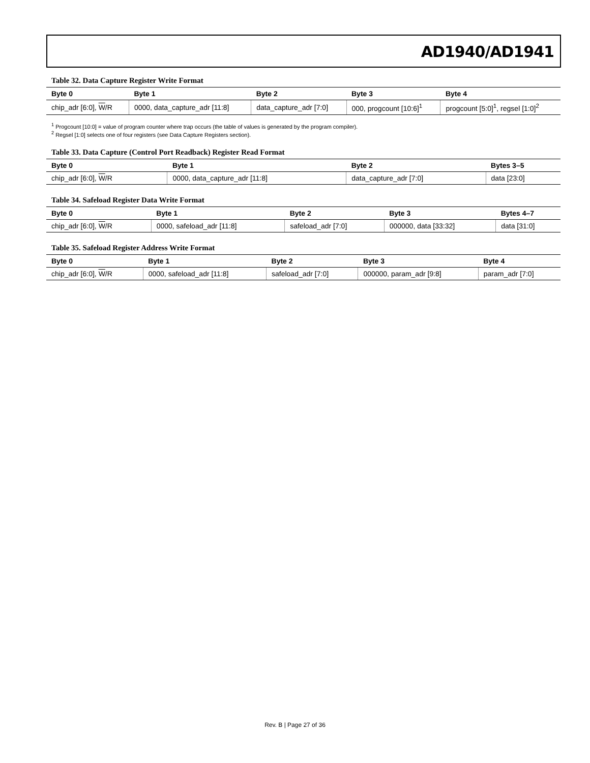AD1940/AD1941
Table 32. Data Capture Register Write Format
| Byte 0 | Byte 1 | Byte 2 | Byte 3 | Byte 4 |
| --- | --- | --- | --- | --- |
| chip_adr [6:0], W /R | 0000, data_capture_adr [11:8] | data_capture_adr [7:0] | 000, progcount [10:6]<sup>1</sup> | progcount [5:0]<sup>1</sup>, regsel [1:0]<sup>2</sup> |
<sup>1</sup> Progcount [10:0] = value of program counter where trap occurs (the table of values is generated by the program compiler).
<sup>2</sup> Regsel [1:0] selects one of four registers (see Data Capture Registers section).
Table 33. Data Capture (Control Port Readback) Register Read Format
| Byte 0 | Byte 1 | Byte 2 | Bytes 3–5 |
| --- | --- | --- | --- |
| chip_adr [6:0], W /R | 0000, data_capture_adr [11:8] | data_capture_adr [7:0] | data [23:0] |
Table 34. Safeload Register Data Write Format
| Byte 0 | Byte 1 | Byte 2 | Byte 3 | Bytes 4–7 |
| --- | --- | --- | --- | --- |
| chip_adr [6:0], W /R | 0000, safeload_adr [11:8] | safeload_adr [7:0] | 000000, data [33:32] | data [31:0] |
Table 35. Safeload Register Address Write Format
| Byte 0 | Byte 1 | Byte 2 | Byte 3 | Byte 4 |
| --- | --- | --- | --- | --- |
| chip_adr [6:0], W /R | 0000, safeload_adr [11:8] | safeload_adr [7:0] | 000000, param_adr [9:8] | param_adr [7:0] |
Rev. B | Page 27 of 36